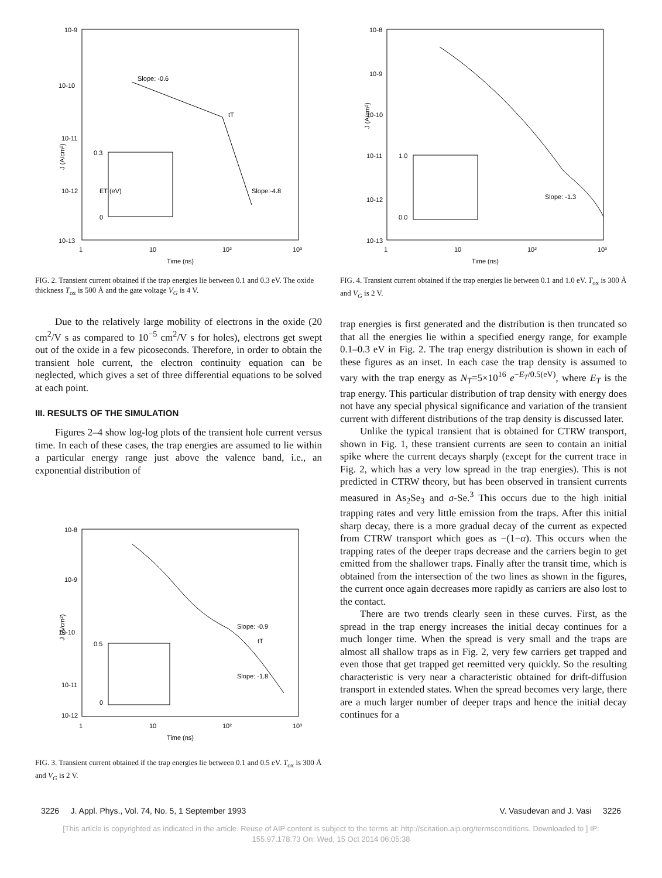10-9
10-10
10-11
10-12
10-13
1
10
10²
10³
Time (ns)
J (A/cm²)
Slope: -0.6
tT
Slope:-4.8
0.3
0
ET (eV)
FIG. 2. Transient current obtained if the trap energies lie between 0.1 and 0.3 eV. The oxide thickness T<sub>ox</sub> is 500 Å and the gate voltage V<sub>G</sub> is 4 V.
Due to the relatively large mobility of electrons in the oxide (20 cm<sup>2</sup>/V s as compared to 10<sup>−5</sup> cm<sup>2</sup>/V s for holes), electrons get swept out of the oxide in a few picoseconds. Therefore, in order to obtain the transient hole current, the electron continuity equation can be neglected, which gives a set of three differential equations to be solved at each point.
III. RESULTS OF THE SIMULATION
Figures 2–4 show log-log plots of the transient hole current versus time. In each of these cases, the trap energies are assumed to lie within a particular energy range just above the valence band, i.e., an exponential distribution of
10-8
10-9
10-10
10-11
10-12
1
10
10²
10³
Time (ns)
J (A/cm²)
Slope: -0.9
tT
Slope: -1.8
0.5
0
FIG. 3. Transient current obtained if the trap energies lie between 0.1 and 0.5 eV. T<sub>ox</sub> is 300 Å and V<sub>G</sub> is 2 V.
10-8
10-9
10-10
10-11
10-12
10-13
1
10
10²
10³
Time (ns)
J (A/cm²)
Slope: -1.3
1.0
0.0
FIG. 4. Transient current obtained if the trap energies lie between 0.1 and 1.0 eV. T<sub>ox</sub> is 300 Å and V<sub>G</sub> is 2 V.
trap energies is first generated and the distribution is then truncated so that all the energies lie within a specified energy range, for example 0.1–0.3 eV in Fig. 2. The trap energy distribution is shown in each of these figures as an inset. In each case the trap density is assumed to vary with the trap energy as N<sub>T</sub>=5×10<sup>16</sup> e<sup>−E<sub>T</sub>/0.5(eV)</sup>, where E<sub>T</sub> is the trap energy. This particular distribution of trap density with energy does not have any special physical significance and variation of the transient current with different distributions of the trap density is discussed later.
Unlike the typical transient that is obtained for CTRW transport, shown in Fig. 1, these transient currents are seen to contain an initial spike where the current decays sharply (except for the current trace in Fig. 2, which has a very low spread in the trap energies). This is not predicted in CTRW theory, but has been observed in transient currents measured in As<sub>2</sub>Se<sub>3</sub> and a-Se.<sup>3</sup> This occurs due to the high initial trapping rates and very little emission from the traps. After this initial sharp decay, there is a more gradual decay of the current as expected from CTRW transport which goes as −(1−α). This occurs when the trapping rates of the deeper traps decrease and the carriers begin to get emitted from the shallower traps. Finally after the transit time, which is obtained from the intersection of the two lines as shown in the figures, the current once again decreases more rapidly as carriers are also lost to the contact.
There are two trends clearly seen in these curves. First, as the spread in the trap energy increases the initial decay continues for a much longer time. When the spread is very small and the traps are almost all shallow traps as in Fig. 2, very few carriers get trapped and even those that get trapped get reemitted very quickly. So the resulting characteristic is very near a characteristic obtained for drift-diffusion transport in extended states. When the spread becomes very large, there are a much larger number of deeper traps and hence the initial decay continues for a
3226 J. Appl. Phys., Vol. 74, No. 5, 1 September 1993 V. Vasudevan and J. Vasi 3226
[This article is copyrighted as indicated in the article. Reuse of AIP content is subject to the terms at: http://scitation.aip.org/termsconditions. Downloaded to ] IP:
155.97.178.73 On: Wed, 15 Oct 2014 06:05:38